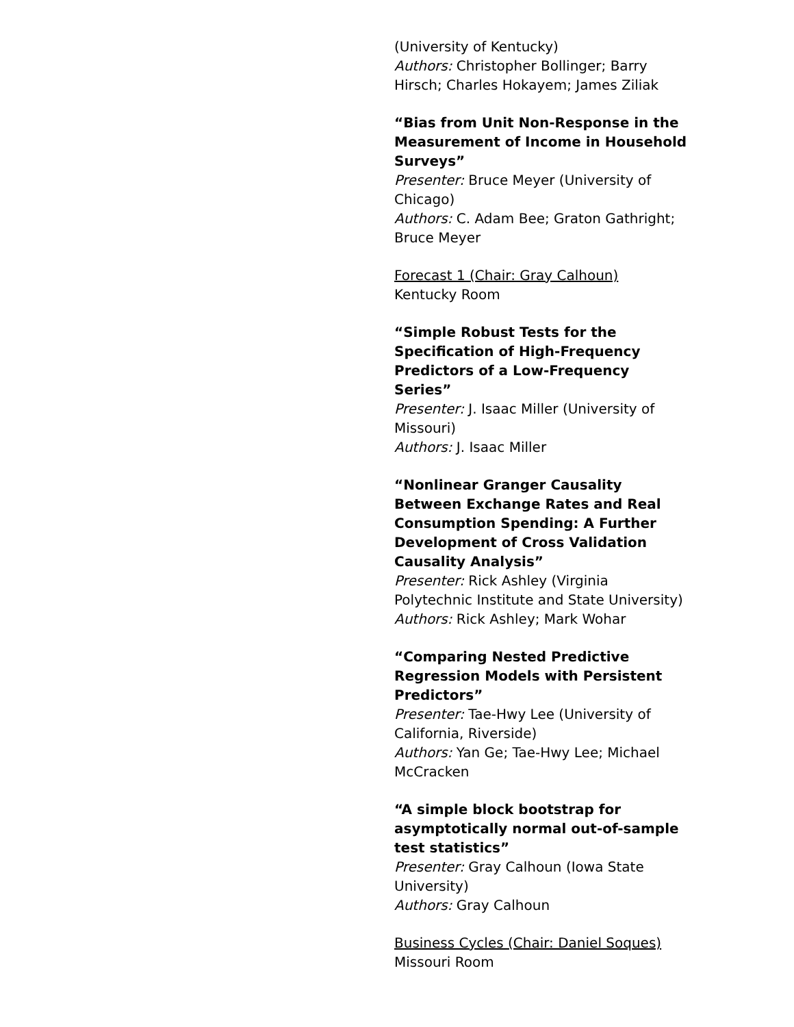(University of Kentucky)
Authors: Christopher Bollinger; Barry Hirsch; Charles Hokayem; James Ziliak
“Bias from Unit Non-Response in the Measurement of Income in Household Surveys”
Presenter: Bruce Meyer (University of Chicago)
Authors: C. Adam Bee; Graton Gathright; Bruce Meyer
Forecast 1 (Chair: Gray Calhoun)
Kentucky Room
“Simple Robust Tests for the Specification of High-Frequency Predictors of a Low-Frequency Series”
Presenter: J. Isaac Miller (University of Missouri)
Authors: J. Isaac Miller
“Nonlinear Granger Causality Between Exchange Rates and Real Consumption Spending: A Further Development of Cross Validation Causality Analysis”
Presenter: Rick Ashley (Virginia Polytechnic Institute and State University)
Authors: Rick Ashley; Mark Wohar
“Comparing Nested Predictive Regression Models with Persistent Predictors”
Presenter: Tae-Hwy Lee (University of California, Riverside)
Authors: Yan Ge; Tae-Hwy Lee; Michael McCracken
“A simple block bootstrap for asymptotically normal out-of-sample test statistics”
Presenter: Gray Calhoun (Iowa State University)
Authors: Gray Calhoun
Business Cycles (Chair: Daniel Soques)
Missouri Room